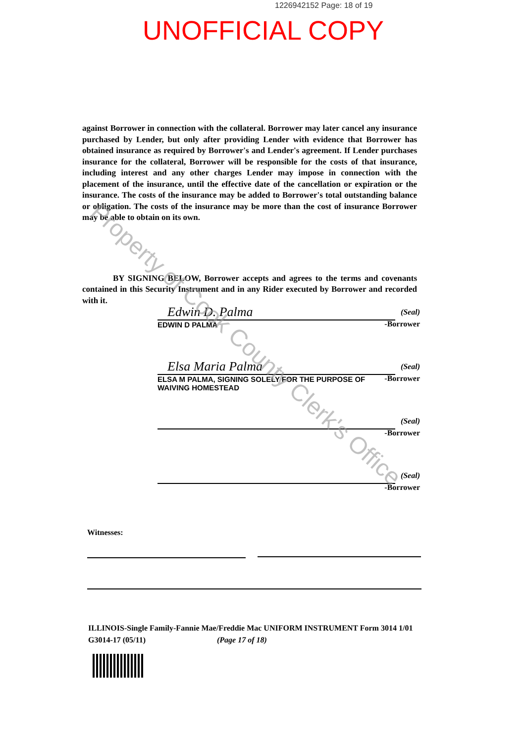1226942152 Page: 18 of 19
UNOFFICIAL COPY
against Borrower in connection with the collateral. Borrower may later cancel any insurance purchased by Lender, but only after providing Lender with evidence that Borrower has obtained insurance as required by Borrower's and Lender's agreement. If Lender purchases insurance for the collateral, Borrower will be responsible for the costs of that insurance, including interest and any other charges Lender may impose in connection with the placement of the insurance, until the effective date of the cancellation or expiration or the insurance. The costs of the insurance may be added to Borrower's total outstanding balance or obligation. The costs of the insurance may be more than the cost of insurance Borrower may be able to obtain on its own.
BY SIGNING BELOW, Borrower accepts and agrees to the terms and covenants contained in this Security Instrument and in any Rider executed by Borrower and recorded with it.
Edwin D. Palma
(Seal)
-Borrower
EDWIN D PALMA
Elsa Maria Palma
(Seal)
-Borrower
ELSA M PALMA, SIGNING SOLELY FOR THE PURPOSE OF
WAIVING HOMESTEAD
(Seal)
-Borrower
(Seal)
-Borrower
Witnesses:
ILLINOIS-Single Family-Fannie Mae/Freddie Mac UNIFORM INSTRUMENT Form 3014 1/01
G3014-17 (05/11) (Page 17 of 18)
Property of Cook County Clerk's Office